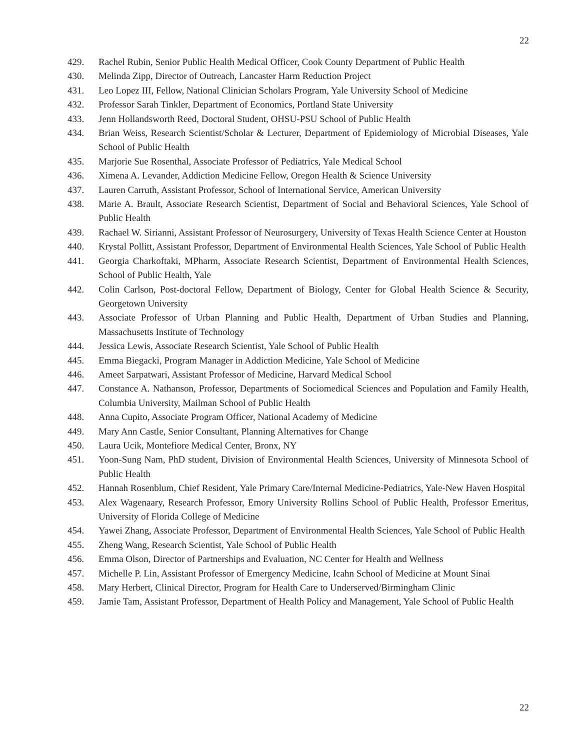22
429. Rachel Rubin, Senior Public Health Medical Officer, Cook County Department of Public Health
430. Melinda Zipp, Director of Outreach, Lancaster Harm Reduction Project
431. Leo Lopez III, Fellow, National Clinician Scholars Program, Yale University School of Medicine
432. Professor Sarah Tinkler, Department of Economics, Portland State University
433. Jenn Hollandsworth Reed, Doctoral Student, OHSU-PSU School of Public Health
434. Brian Weiss, Research Scientist/Scholar & Lecturer, Department of Epidemiology of Microbial Diseases, Yale School of Public Health
435. Marjorie Sue Rosenthal, Associate Professor of Pediatrics, Yale Medical School
436. Ximena A. Levander, Addiction Medicine Fellow, Oregon Health & Science University
437. Lauren Carruth, Assistant Professor, School of International Service, American University
438. Marie A. Brault, Associate Research Scientist, Department of Social and Behavioral Sciences, Yale School of Public Health
439. Rachael W. Sirianni, Assistant Professor of Neurosurgery, University of Texas Health Science Center at Houston
440. Krystal Pollitt, Assistant Professor, Department of Environmental Health Sciences, Yale School of Public Health
441. Georgia Charkoftaki, MPharm, Associate Research Scientist, Department of Environmental Health Sciences, School of Public Health, Yale
442. Colin Carlson, Post-doctoral Fellow, Department of Biology, Center for Global Health Science & Security, Georgetown University
443. Associate Professor of Urban Planning and Public Health, Department of Urban Studies and Planning, Massachusetts Institute of Technology
444. Jessica Lewis, Associate Research Scientist, Yale School of Public Health
445. Emma Biegacki, Program Manager in Addiction Medicine, Yale School of Medicine
446. Ameet Sarpatwari, Assistant Professor of Medicine, Harvard Medical School
447. Constance A. Nathanson, Professor, Departments of Sociomedical Sciences and Population and Family Health, Columbia University, Mailman School of Public Health
448. Anna Cupito, Associate Program Officer, National Academy of Medicine
449. Mary Ann Castle, Senior Consultant, Planning Alternatives for Change
450. Laura Ucik, Montefiore Medical Center, Bronx, NY
451. Yoon-Sung Nam, PhD student, Division of Environmental Health Sciences, University of Minnesota School of Public Health
452. Hannah Rosenblum, Chief Resident, Yale Primary Care/Internal Medicine-Pediatrics, Yale-New Haven Hospital
453. Alex Wagenaary, Research Professor, Emory University Rollins School of Public Health, Professor Emeritus, University of Florida College of Medicine
454. Yawei Zhang, Associate Professor, Department of Environmental Health Sciences, Yale School of Public Health
455. Zheng Wang, Research Scientist, Yale School of Public Health
456. Emma Olson, Director of Partnerships and Evaluation, NC Center for Health and Wellness
457. Michelle P. Lin, Assistant Professor of Emergency Medicine, Icahn School of Medicine at Mount Sinai
458. Mary Herbert, Clinical Director, Program for Health Care to Underserved/Birmingham Clinic
459. Jamie Tam, Assistant Professor, Department of Health Policy and Management, Yale School of Public Health
22